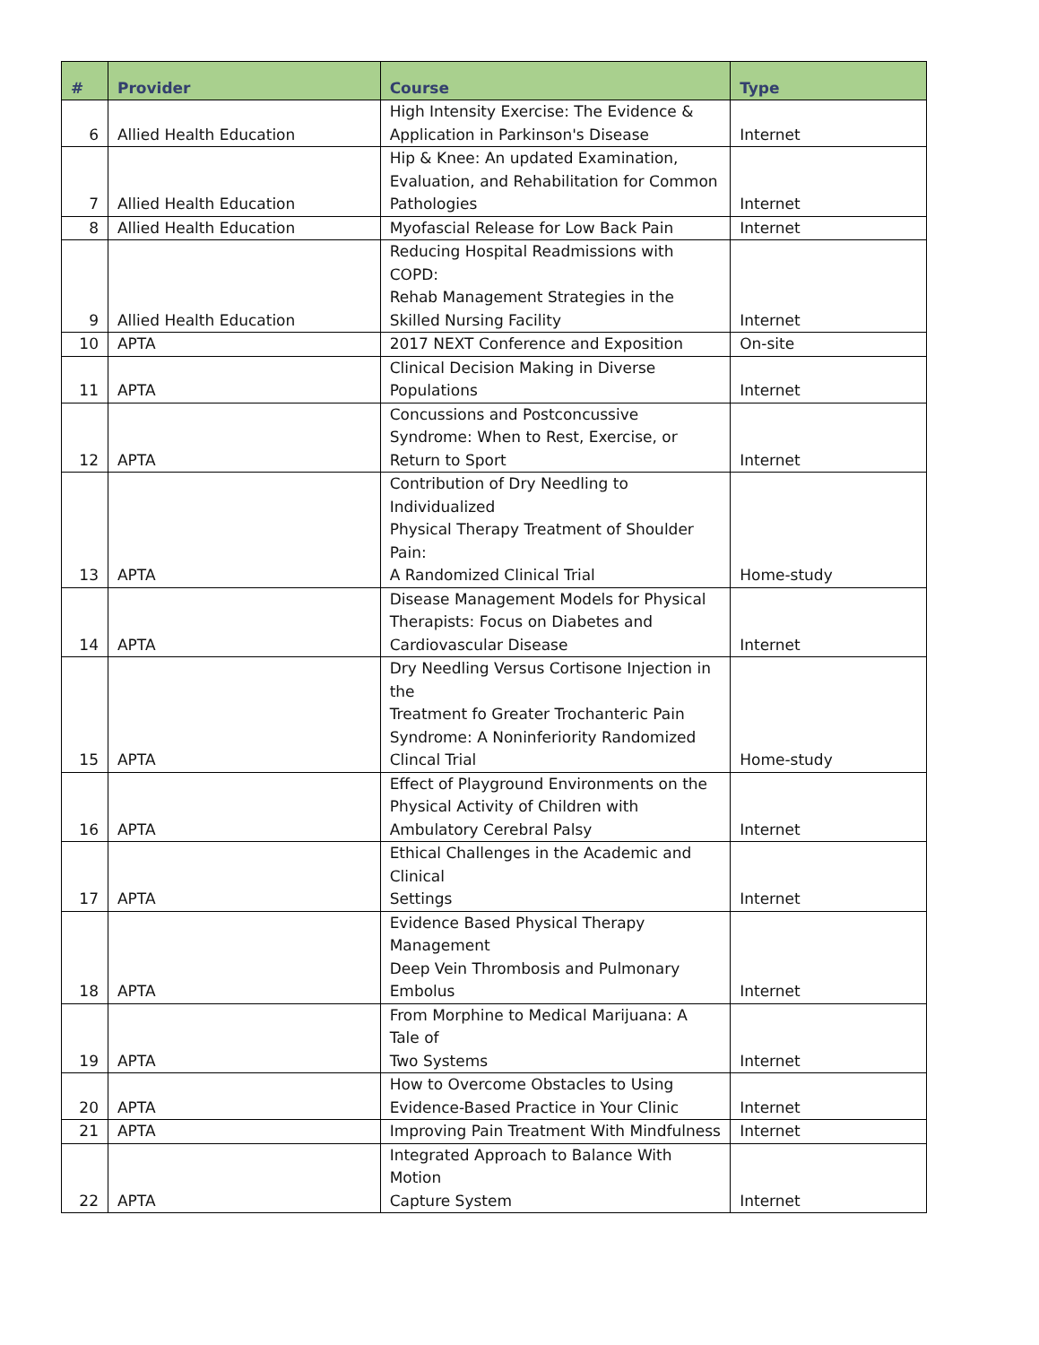| # | Provider | Course | Type |
| --- | --- | --- | --- |
| 6 | Allied Health Education | High Intensity Exercise: The Evidence & Application in Parkinson's Disease | Internet |
| 7 | Allied Health Education | Hip & Knee: An updated Examination, Evaluation, and Rehabilitation for Common Pathologies | Internet |
| 8 | Allied Health Education | Myofascial Release for Low Back Pain | Internet |
| 9 | Allied Health Education | Reducing Hospital Readmissions with COPD: Rehab Management Strategies in the Skilled Nursing Facility | Internet |
| 10 | APTA | 2017 NEXT Conference and Exposition | On-site |
| 11 | APTA | Clinical Decision Making in Diverse Populations | Internet |
| 12 | APTA | Concussions and Postconcussive Syndrome: When to Rest, Exercise, or Return to Sport | Internet |
| 13 | APTA | Contribution of Dry Needling to Individualized Physical Therapy Treatment of Shoulder Pain: A Randomized Clinical Trial | Home-study |
| 14 | APTA | Disease Management Models for Physical Therapists: Focus on Diabetes and Cardiovascular Disease | Internet |
| 15 | APTA | Dry Needling Versus Cortisone Injection in the Treatment fo Greater Trochanteric Pain Syndrome: A Noninferiority Randomized Clincal Trial | Home-study |
| 16 | APTA | Effect of Playground Environments on the Physical Activity of Children with Ambulatory Cerebral Palsy | Internet |
| 17 | APTA | Ethical Challenges in the Academic and Clinical Settings | Internet |
| 18 | APTA | Evidence Based Physical Therapy Management Deep Vein Thrombosis and Pulmonary Embolus | Internet |
| 19 | APTA | From Morphine to Medical Marijuana: A Tale of Two Systems | Internet |
| 20 | APTA | How to Overcome Obstacles to Using Evidence-Based Practice in Your Clinic | Internet |
| 21 | APTA | Improving Pain Treatment With Mindfulness | Internet |
| 22 | APTA | Integrated Approach to Balance With Motion Capture System | Internet |